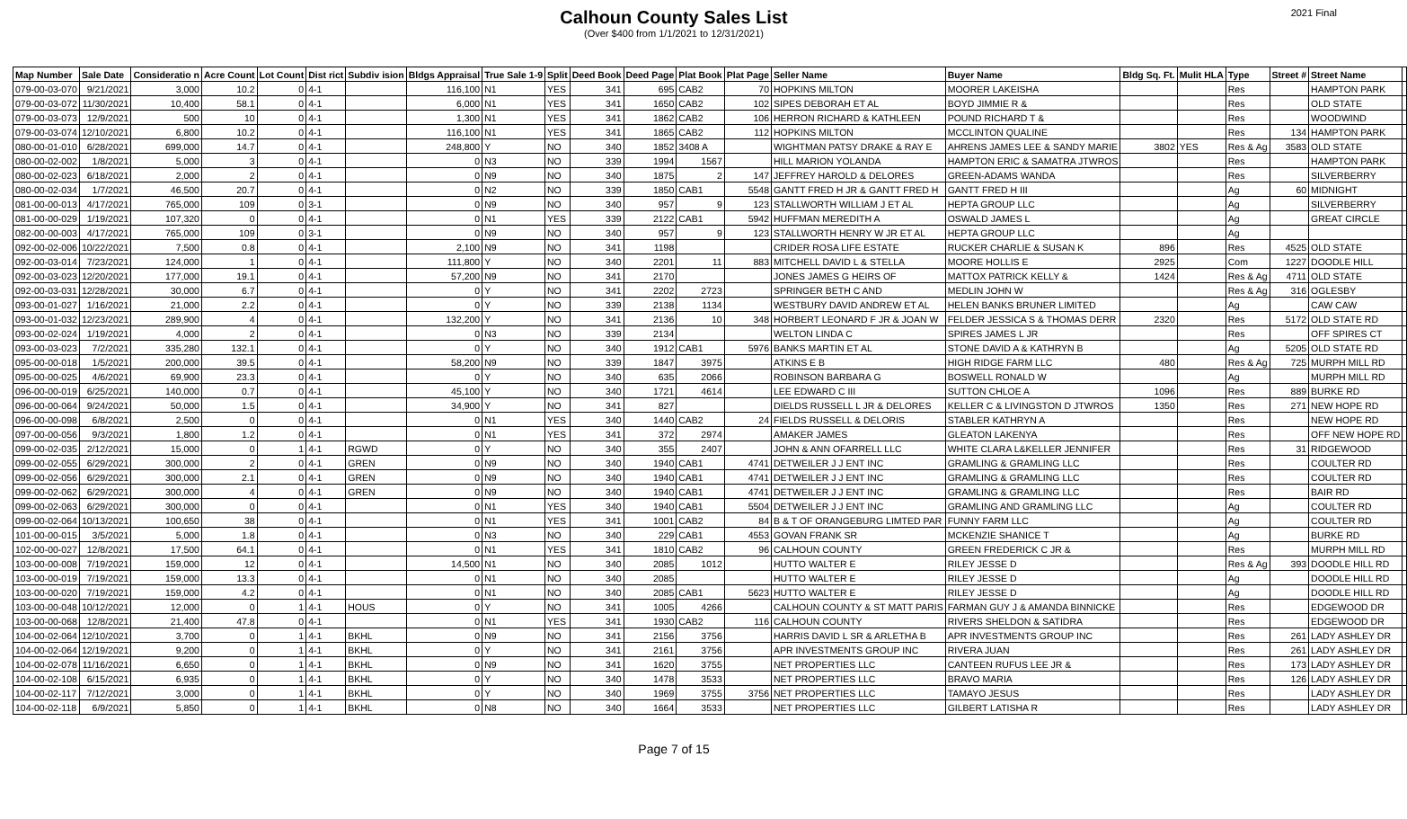Calhoun County Sales List
(Over $400 from 1/1/2021 to 12/31/2021)
2021 Final
| Map Number | Sale Date | Consideratio n | Acre Count | Lot Count | Dist rict | Subdiv ision | Bldgs Appraisal | True Sale 1-9 | Split | Deed Book | Deed Page | Plat Book | Plat Page | Seller Name | Buyer Name | Bldg Sq. Ft. | Mulit HLA | Type | Street # | Street Name | |
| --- | --- | --- | --- | --- | --- | --- | --- | --- | --- | --- | --- | --- | --- | --- | --- | --- | --- | --- | --- | --- | --- |
| 079-00-03-070 | 9/21/2021 | 3,000 | 10.2 | 0 | 4-1 | | 116,100 | N1 | YES | 341 | 695 | CAB2 | 70 | HOPKINS MILTON | MOORER LAKEISHA | | | Res | | HAMPTON PARK | |
| 079-00-03-072 | 11/30/2021 | 10,400 | 58.1 | 0 | 4-1 | | 6,000 | N1 | YES | 341 | 1650 | CAB2 | 102 | SIPES DEBORAH ET AL | BOYD JIMMIE R & | | | Res | | OLD STATE | |
| 079-00-03-073 | 12/9/2021 | 500 | 10 | 0 | 4-1 | | 1,300 | N1 | YES | 341 | 1862 | CAB2 | 106 | HERRON RICHARD & KATHLEEN | POUND RICHARD T & | | | Res | | WOODWIND | |
| 079-00-03-074 | 12/10/2021 | 6,800 | 10.2 | 0 | 4-1 | | 116,100 | N1 | YES | 341 | 1865 | CAB2 | 112 | HOPKINS MILTON | MCCLINTON QUALINE | | | Res | 134 | HAMPTON PARK | |
| 080-00-01-010 | 6/28/2021 | 699,000 | 14.7 | 0 | 4-1 | | 248,800 | Y | NO | 340 | 1852 | 3408 A | | WIGHTMAN PATSY DRAKE & RAY E | AHRENS JAMES LEE & SANDY MARIE | 3802 | YES | Res & Ag | 3583 | OLD STATE | |
| 080-00-02-002 | 1/8/2021 | 5,000 | 3 | 0 | 4-1 | | 0 | N3 | NO | 339 | 1994 | 1567 | | HILL MARION YOLANDA | HAMPTON ERIC & SAMATRA JTWROS | | | Res | | HAMPTON PARK | |
| 080-00-02-023 | 6/18/2021 | 2,000 | 2 | 0 | 4-1 | | 0 | N9 | NO | 340 | 1875 | 2 | 147 | JEFFREY HAROLD & DELORES | GREEN-ADAMS WANDA | | | Res | | SILVERBERRY | |
| 080-00-02-034 | 1/7/2021 | 46,500 | 20.7 | 0 | 4-1 | | 0 | N2 | NO | 339 | 1850 | CAB1 | 5548 | GANTT FRED H JR & GANTT FRED H | GANTT FRED H III | | | Ag | 60 | MIDNIGHT | |
| 081-00-00-013 | 4/17/2021 | 765,000 | 109 | 0 | 3-1 | | 0 | N9 | NO | 340 | 957 | 9 | 123 | STALLWORTH WILLIAM J ET AL | HEPTA GROUP LLC | | | Ag | | SILVERBERRY | |
| 081-00-00-029 | 1/19/2021 | 107,320 | 0 | 0 | 4-1 | | 0 | N1 | YES | 339 | 2122 | CAB1 | 5942 | HUFFMAN MEREDITH A | OSWALD JAMES L | | | Ag | | GREAT CIRCLE | |
| 082-00-00-003 | 4/17/2021 | 765,000 | 109 | 0 | 3-1 | | 0 | N9 | NO | 340 | 957 | 9 | 123 | STALLWORTH HENRY W JR ET AL | HEPTA GROUP LLC | | | Ag | | | |
| 092-00-02-006 | 10/22/2021 | 7,500 | 0.8 | 0 | 4-1 | | 2,100 | N9 | NO | 341 | 1198 | | | CRIDER ROSA LIFE ESTATE | RUCKER CHARLIE & SUSAN K | 896 | | Res | 4525 | OLD STATE | |
| 092-00-03-014 | 7/23/2021 | 124,000 | 1 | 0 | 4-1 | | 111,800 | Y | NO | 340 | 2201 | 11 | 883 | MITCHELL DAVID L & STELLA | MOORE HOLLIS E | 2925 | | Com | 1227 | DOODLE HILL | |
| 092-00-03-023 | 12/20/2021 | 177,000 | 19.1 | 0 | 4-1 | | 57,200 | N9 | NO | 341 | 2170 | | | JONES JAMES G HEIRS OF | MATTOX PATRICK KELLY & | 1424 | | Res & Ag | 4711 | OLD STATE | |
| 092-00-03-031 | 12/28/2021 | 30,000 | 6.7 | 0 | 4-1 | | 0 | Y | NO | 341 | 2202 | 2723 | | SPRINGER BETH C AND | MEDLIN JOHN W | | | Res & Ag | 316 | OGLESBY | |
| 093-00-01-027 | 1/16/2021 | 21,000 | 2.2 | 0 | 4-1 | | 0 | Y | NO | 339 | 2138 | 1134 | | WESTBURY DAVID ANDREW ET AL | HELEN BANKS BRUNER LIMITED | | | Ag | | CAW CAW | |
| 093-00-01-032 | 12/23/2021 | 289,900 | 4 | 0 | 4-1 | | 132,200 | Y | NO | 341 | 2136 | 10 | 348 | HORBERT LEONARD F JR & JOAN W | FELDER JESSICA S & THOMAS DERR | 2320 | | Res | 5172 | OLD STATE RD | |
| 093-00-02-024 | 1/19/2021 | 4,000 | 2 | 0 | 4-1 | | 0 | N3 | NO | 339 | 2134 | | | WELTON LINDA C | SPIRES JAMES L JR | | | Res | | OFF SPIRES CT | |
| 093-00-03-023 | 7/2/2021 | 335,280 | 132.1 | 0 | 4-1 | | 0 | Y | NO | 340 | 1912 | CAB1 | 5976 | BANKS MARTIN ET AL | STONE DAVID A & KATHRYN B | | | Ag | 5205 | OLD STATE RD | |
| 095-00-00-018 | 1/5/2021 | 200,000 | 39.5 | 0 | 4-1 | | 58,200 | N9 | NO | 339 | 1847 | 3975 | | ATKINS E B | HIGH RIDGE FARM LLC | 480 | | Res & Ag | 725 | MURPH MILL RD | |
| 095-00-00-025 | 4/6/2021 | 69,900 | 23.3 | 0 | 4-1 | | 0 | Y | NO | 340 | 635 | 2066 | | ROBINSON BARBARA G | BOSWELL RONALD W | | | Ag | | MURPH MILL RD | |
| 096-00-00-019 | 6/25/2021 | 140,000 | 0.7 | 0 | 4-1 | | 45,100 | Y | NO | 340 | 1721 | 4614 | | LEE EDWARD C III | SUTTON CHLOE A | 1096 | | Res | 889 | BURKE RD | |
| 096-00-00-064 | 9/24/2021 | 50,000 | 1.5 | 0 | 4-1 | | 34,900 | Y | NO | 341 | 827 | | | DIELDS RUSSELL L JR & DELORES | KELLER C & LIVINGSTON D JTWROS | 1350 | | Res | 271 | NEW HOPE RD | |
| 096-00-00-098 | 6/8/2021 | 2,500 | 0 | 0 | 4-1 | | 0 | N1 | YES | 340 | 1440 | CAB2 | 24 | FIELDS RUSSELL & DELORIS | STABLER KATHRYN A | | | Res | | NEW HOPE RD | |
| 097-00-00-056 | 9/3/2021 | 1,800 | 1.2 | 0 | 4-1 | | 0 | N1 | YES | 341 | 372 | 2974 | | AMAKER JAMES | GLEATON LAKENYA | | | Res | | OFF NEW HOPE RD | |
| 099-00-02-035 | 2/12/2021 | 15,000 | 0 | 1 | 4-1 | RGWD | 0 | Y | NO | 340 | 355 | 2407 | | JOHN & ANN OFARRELL LLC | WHITE CLARA L&KELLER JENNIFER | | | Res | 31 | RIDGEWOOD | |
| 099-00-02-055 | 6/29/2021 | 300,000 | 2 | 0 | 4-1 | GREN | 0 | N9 | NO | 340 | 1940 | CAB1 | 4741 | DETWEILER J J ENT INC | GRAMLING & GRAMLING LLC | | | Res | | COULTER RD | |
| 099-00-02-056 | 6/29/2021 | 300,000 | 2.1 | 0 | 4-1 | GREN | 0 | N9 | NO | 340 | 1940 | CAB1 | 4741 | DETWEILER J J ENT INC | GRAMLING & GRAMLING LLC | | | Res | | COULTER RD | |
| 099-00-02-062 | 6/29/2021 | 300,000 | 4 | 0 | 4-1 | GREN | 0 | N9 | NO | 340 | 1940 | CAB1 | 4741 | DETWEILER J J ENT INC | GRAMLING & GRAMLING LLC | | | Res | | BAIR RD | |
| 099-00-02-063 | 6/29/2021 | 300,000 | 0 | 0 | 4-1 | | 0 | N1 | YES | 340 | 1940 | CAB1 | 5504 | DETWEILER J J ENT INC | GRAMLING AND GRAMLING LLC | | | Ag | | COULTER RD | |
| 099-00-02-064 | 10/13/2021 | 100,650 | 38 | 0 | 4-1 | | 0 | N1 | YES | 341 | 1001 | CAB2 | 84 | B & T OF ORANGEBURG LIMTED PAR | FUNNY FARM LLC | | | Ag | | COULTER RD | |
| 101-00-00-015 | 3/5/2021 | 5,000 | 1.8 | 0 | 4-1 | | 0 | N3 | NO | 340 | 229 | CAB1 | 4553 | GOVAN FRANK SR | MCKENZIE SHANICE T | | | Ag | | BURKE RD | |
| 102-00-00-027 | 12/8/2021 | 17,500 | 64.1 | 0 | 4-1 | | 0 | N1 | YES | 341 | 1810 | CAB2 | 96 | CALHOUN COUNTY | GREEN FREDERICK C JR & | | | Res | | MURPH MILL RD | |
| 103-00-00-008 | 7/19/2021 | 159,000 | 12 | 0 | 4-1 | | 14,500 | N1 | NO | 340 | 2085 | 1012 | | HUTTO WALTER E | RILEY JESSE D | | | Res & Ag | 393 | DOODLE HILL RD | |
| 103-00-00-019 | 7/19/2021 | 159,000 | 13.3 | 0 | 4-1 | | 0 | N1 | NO | 340 | 2085 | | | HUTTO WALTER E | RILEY JESSE D | | | Ag | | DOODLE HILL RD | |
| 103-00-00-020 | 7/19/2021 | 159,000 | 4.2 | 0 | 4-1 | | 0 | N1 | NO | 340 | 2085 | CAB1 | 5623 | HUTTO WALTER E | RILEY JESSE D | | | Ag | | DOODLE HILL RD | |
| 103-00-00-048 | 10/12/2021 | 12,000 | 0 | 1 | 4-1 | HOUS | 0 | Y | NO | 341 | 1005 | 4266 | | CALHOUN COUNTY & ST MATT PARIS | FARMAN GUY J & AMANDA BINNICKE | | | Res | | EDGEWOOD DR | |
| 103-00-00-068 | 12/8/2021 | 21,400 | 47.8 | 0 | 4-1 | | 0 | N1 | YES | 341 | 1930 | CAB2 | 116 | CALHOUN COUNTY | RIVERS SHELDON & SATIDRA | | | Res | | EDGEWOOD DR | |
| 104-00-02-064 | 12/10/2021 | 3,700 | 0 | 1 | 4-1 | BKHL | 0 | N9 | NO | 341 | 2156 | 3756 | | HARRIS DAVID L SR & ARLETHA B | APR INVESTMENTS GROUP INC | | | Res | 261 | LADY ASHLEY DR | |
| 104-00-02-064 | 12/19/2021 | 9,200 | 0 | 1 | 4-1 | BKHL | 0 | Y | NO | 341 | 2161 | 3756 | | APR INVESTMENTS GROUP INC | RIVERA JUAN | | | Res | 261 | LADY ASHLEY DR | |
| 104-00-02-078 | 11/16/2021 | 6,650 | 0 | 1 | 4-1 | BKHL | 0 | N9 | NO | 341 | 1620 | 3755 | | NET PROPERTIES LLC | CANTEEN RUFUS LEE JR & | | | Res | 173 | LADY ASHLEY DR | |
| 104-00-02-108 | 6/15/2021 | 6,935 | 0 | 1 | 4-1 | BKHL | 0 | Y | NO | 340 | 1478 | 3533 | | NET PROPERTIES LLC | BRAVO MARIA | | | Res | 126 | LADY ASHLEY DR | |
| 104-00-02-117 | 7/12/2021 | 3,000 | 0 | 1 | 4-1 | BKHL | 0 | Y | NO | 340 | 1969 | 3755 | 3756 | NET PROPERTIES LLC | TAMAYO JESUS | | | Res | | LADY ASHLEY DR | |
| 104-00-02-118 | 6/9/2021 | 5,850 | 0 | 1 | 4-1 | BKHL | 0 | N8 | NO | 340 | 1664 | 3533 | | NET PROPERTIES LLC | GILBERT LATISHA R | | | Res | | LADY ASHLEY DR | |
Page 7 of 15